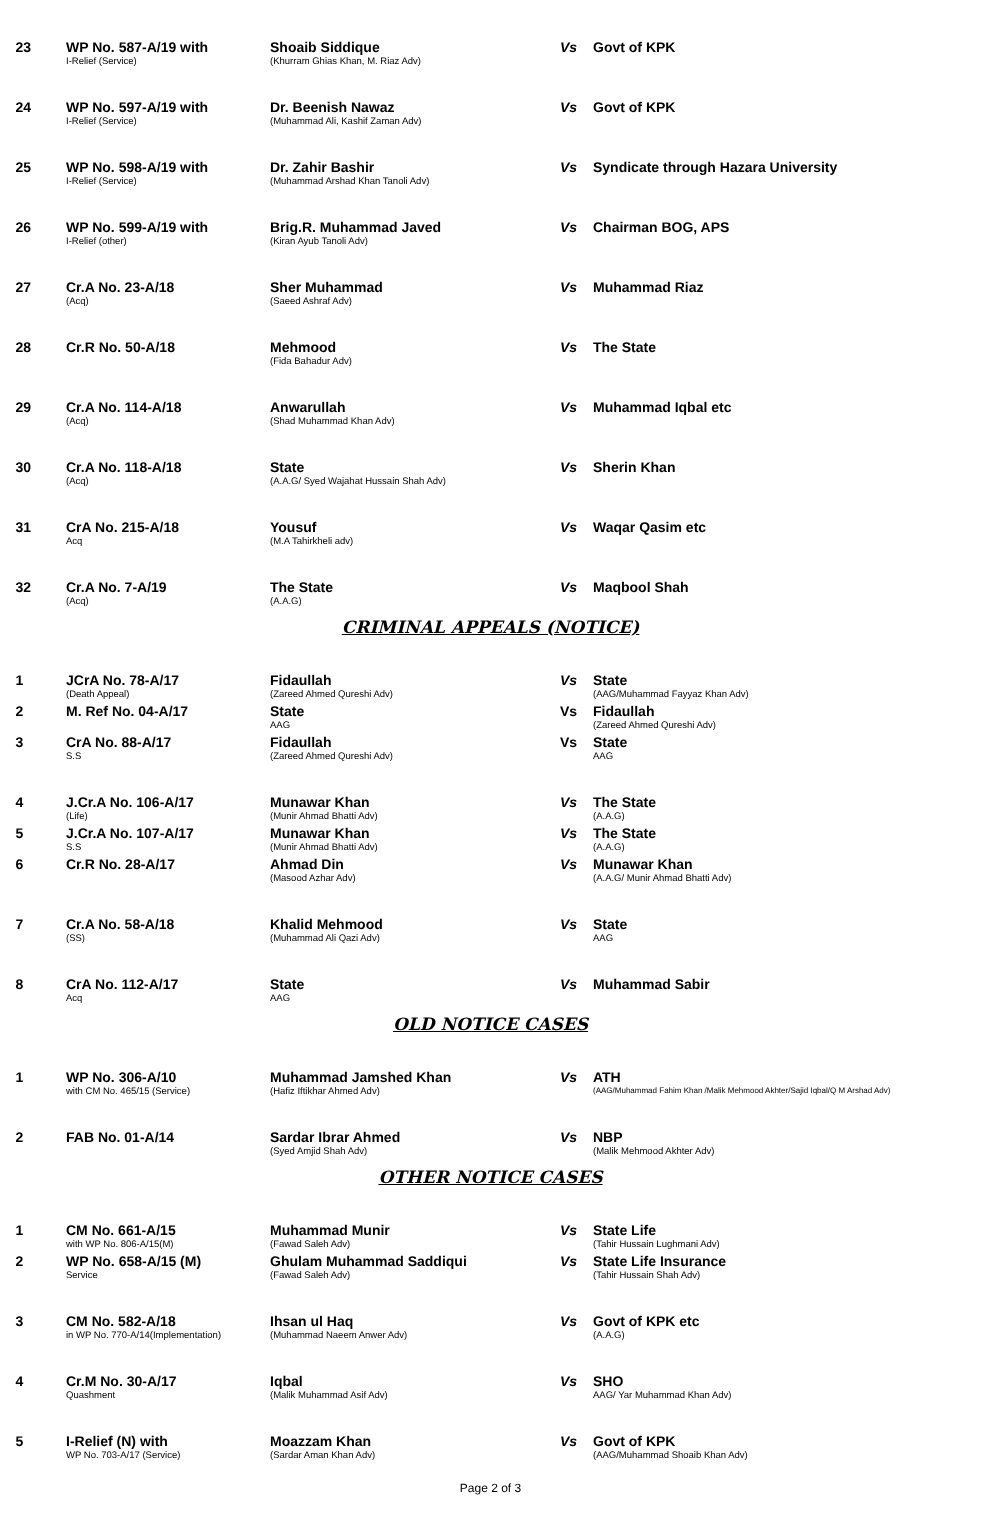| 23 | WP No. 587-A/19 with I-Relief (Service) | Shoaib Siddique (Khurram Ghias Khan, M. Riaz Adv) | Vs | Govt of KPK |
| 24 | WP No. 597-A/19 with I-Relief (Service) | Dr. Beenish Nawaz (Muhammad Ali, Kashif Zaman Adv) | Vs | Govt of KPK |
| 25 | WP No. 598-A/19 with I-Relief (Service) | Dr. Zahir Bashir (Muhammad Arshad Khan Tanoli Adv) | Vs | Syndicate through Hazara University |
| 26 | WP No. 599-A/19 with I-Relief (other) | Brig.R. Muhammad Javed (Kiran Ayub Tanoli Adv) | Vs | Chairman BOG, APS |
| 27 | Cr.A No. 23-A/18 (Acq) | Sher Muhammad (Saeed Ashraf Adv) | Vs | Muhammad Riaz |
| 28 | Cr.R No. 50-A/18 | Mehmood (Fida Bahadur Adv) | Vs | The State |
| 29 | Cr.A No. 114-A/18 (Acq) | Anwarullah (Shad Muhammad Khan Adv) | Vs | Muhammad Iqbal etc |
| 30 | Cr.A No. 118-A/18 (Acq) | State (A.A.G/ Syed Wajahat Hussain Shah Adv) | Vs | Sherin Khan |
| 31 | CrA No. 215-A/18 Acq | Yousuf (M.A Tahirkheli adv) | Vs | Waqar Qasim etc |
| 32 | Cr.A No. 7-A/19 (Acq) | The State (A.A.G) | Vs | Maqbool Shah |
CRIMINAL APPEALS (NOTICE)
| 1 | JCrA No. 78-A/17 (Death Appeal) | Fidaullah (Zareed Ahmed Qureshi Adv) | Vs | State (AAG/Muhammad Fayyaz Khan Adv) |
| 2 | M. Ref No. 04-A/17 | State AAG | Vs | Fidaullah (Zareed Ahmed Qureshi Adv) |
| 3 | CrA No. 88-A/17 S.S | Fidaullah (Zareed Ahmed Qureshi Adv) | Vs | State AAG |
| 4 | J.Cr.A No. 106-A/17 (Life) | Munawar Khan (Munir Ahmad Bhatti Adv) | Vs | The State (A.A.G) |
| 5 | J.Cr.A No. 107-A/17 S.S | Munawar Khan (Munir Ahmad Bhatti Adv) | Vs | The State (A.A.G) |
| 6 | Cr.R No. 28-A/17 | Ahmad Din (Masood Azhar Adv) | Vs | Munawar Khan (A.A.G/ Munir Ahmad Bhatti Adv) |
| 7 | Cr.A No. 58-A/18 (SS) | Khalid Mehmood (Muhammad Ali Qazi Adv) | Vs | State AAG |
| 8 | CrA No. 112-A/17 Acq | State AAG | Vs | Muhammad Sabir |
OLD NOTICE CASES
| 1 | WP No. 306-A/10 with CM No. 465/15 (Service) | Muhammad Jamshed Khan (Hafiz Iftikhar Ahmed Adv) | Vs | ATH (AAG/Muhammad Fahim Khan /Malik Mehmood Akhter/Sajid Iqbal/Q M Arshad Adv) |
| 2 | FAB No. 01-A/14 | Sardar Ibrar Ahmed (Syed Amjid Shah Adv) | Vs | NBP (Malik Mehmood Akhter Adv) |
OTHER NOTICE CASES
| 1 | CM No. 661-A/15 with WP No. 806-A/15(M) | Muhammad Munir (Fawad Saleh Adv) | Vs | State Life (Tahir Hussain Lughmani Adv) |
| 2 | WP No. 658-A/15 (M) Service | Ghulam Muhammad Saddiqui (Fawad Saleh Adv) | Vs | State Life Insurance (Tahir Hussain Shah Adv) |
| 3 | CM No. 582-A/18 in WP No. 770-A/14(Implementation) | Ihsan ul Haq (Muhammad Naeem Anwer Adv) | Vs | Govt of KPK etc (A.A.G) |
| 4 | Cr.M No. 30-A/17 Quashment | Iqbal (Malik Muhammad Asif Adv) | Vs | SHO AAG/ Yar Muhammad Khan Adv) |
| 5 | I-Relief (N) with WP No. 703-A/17 (Service) | Moazzam Khan (Sardar Aman Khan Adv) | Vs | Govt of KPK (AAG/Muhammad Shoaib Khan Adv) |
Page 2 of 3